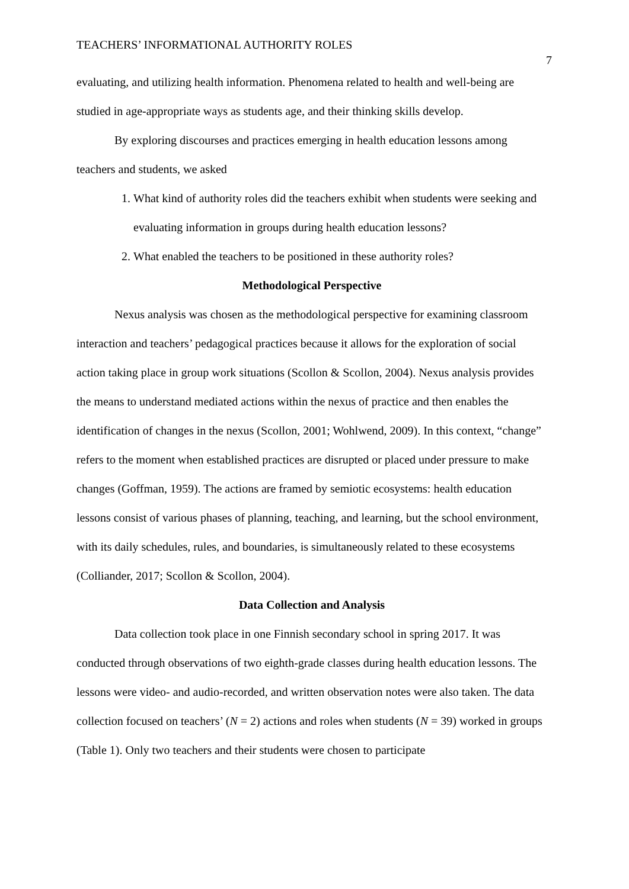TEACHERS’ INFORMATIONAL AUTHORITY ROLES 7
evaluating, and utilizing health information. Phenomena related to health and well-being are studied in age-appropriate ways as students age, and their thinking skills develop.
By exploring discourses and practices emerging in health education lessons among teachers and students, we asked
1. What kind of authority roles did the teachers exhibit when students were seeking and evaluating information in groups during health education lessons?
2. What enabled the teachers to be positioned in these authority roles?
Methodological Perspective
Nexus analysis was chosen as the methodological perspective for examining classroom interaction and teachers’ pedagogical practices because it allows for the exploration of social action taking place in group work situations (Scollon & Scollon, 2004). Nexus analysis provides the means to understand mediated actions within the nexus of practice and then enables the identification of changes in the nexus (Scollon, 2001; Wohlwend, 2009). In this context, “change” refers to the moment when established practices are disrupted or placed under pressure to make changes (Goffman, 1959). The actions are framed by semiotic ecosystems: health education lessons consist of various phases of planning, teaching, and learning, but the school environment, with its daily schedules, rules, and boundaries, is simultaneously related to these ecosystems (Colliander, 2017; Scollon & Scollon, 2004).
Data Collection and Analysis
Data collection took place in one Finnish secondary school in spring 2017. It was conducted through observations of two eighth-grade classes during health education lessons. The lessons were video- and audio-recorded, and written observation notes were also taken. The data collection focused on teachers’ (N = 2) actions and roles when students (N = 39) worked in groups (Table 1). Only two teachers and their students were chosen to participate